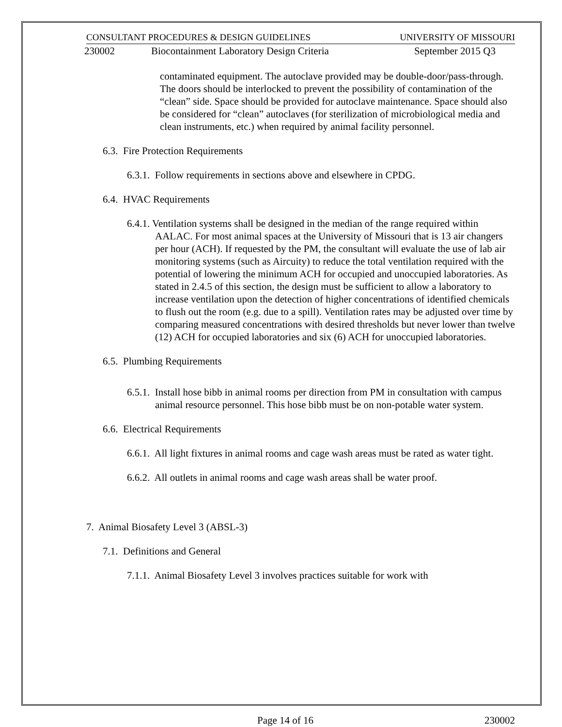CONSULTANT PROCEDURES & DESIGN GUIDELINES UNIVERSITY OF MISSOURI
230002 Biocontainment Laboratory Design Criteria September 2015 Q3
contaminated equipment. The autoclave provided may be double-door/pass-through. The doors should be interlocked to prevent the possibility of contamination of the “clean” side. Space should be provided for autoclave maintenance. Space should also be considered for “clean” autoclaves (for sterilization of microbiological media and clean instruments, etc.) when required by animal facility personnel.
6.3. Fire Protection Requirements
6.3.1. Follow requirements in sections above and elsewhere in CPDG.
6.4. HVAC Requirements
6.4.1. Ventilation systems shall be designed in the median of the range required within AALAC. For most animal spaces at the University of Missouri that is 13 air changers per hour (ACH). If requested by the PM, the consultant will evaluate the use of lab air monitoring systems (such as Aircuity) to reduce the total ventilation required with the potential of lowering the minimum ACH for occupied and unoccupied laboratories. As stated in 2.4.5 of this section, the design must be sufficient to allow a laboratory to increase ventilation upon the detection of higher concentrations of identified chemicals to flush out the room (e.g. due to a spill). Ventilation rates may be adjusted over time by comparing measured concentrations with desired thresholds but never lower than twelve (12) ACH for occupied laboratories and six (6) ACH for unoccupied laboratories.
6.5. Plumbing Requirements
6.5.1. Install hose bibb in animal rooms per direction from PM in consultation with campus animal resource personnel. This hose bibb must be on non-potable water system.
6.6. Electrical Requirements
6.6.1. All light fixtures in animal rooms and cage wash areas must be rated as water tight.
6.6.2. All outlets in animal rooms and cage wash areas shall be water proof.
7. Animal Biosafety Level 3 (ABSL-3)
7.1. Definitions and General
7.1.1. Animal Biosafety Level 3 involves practices suitable for work with
Page 14 of 16 230002